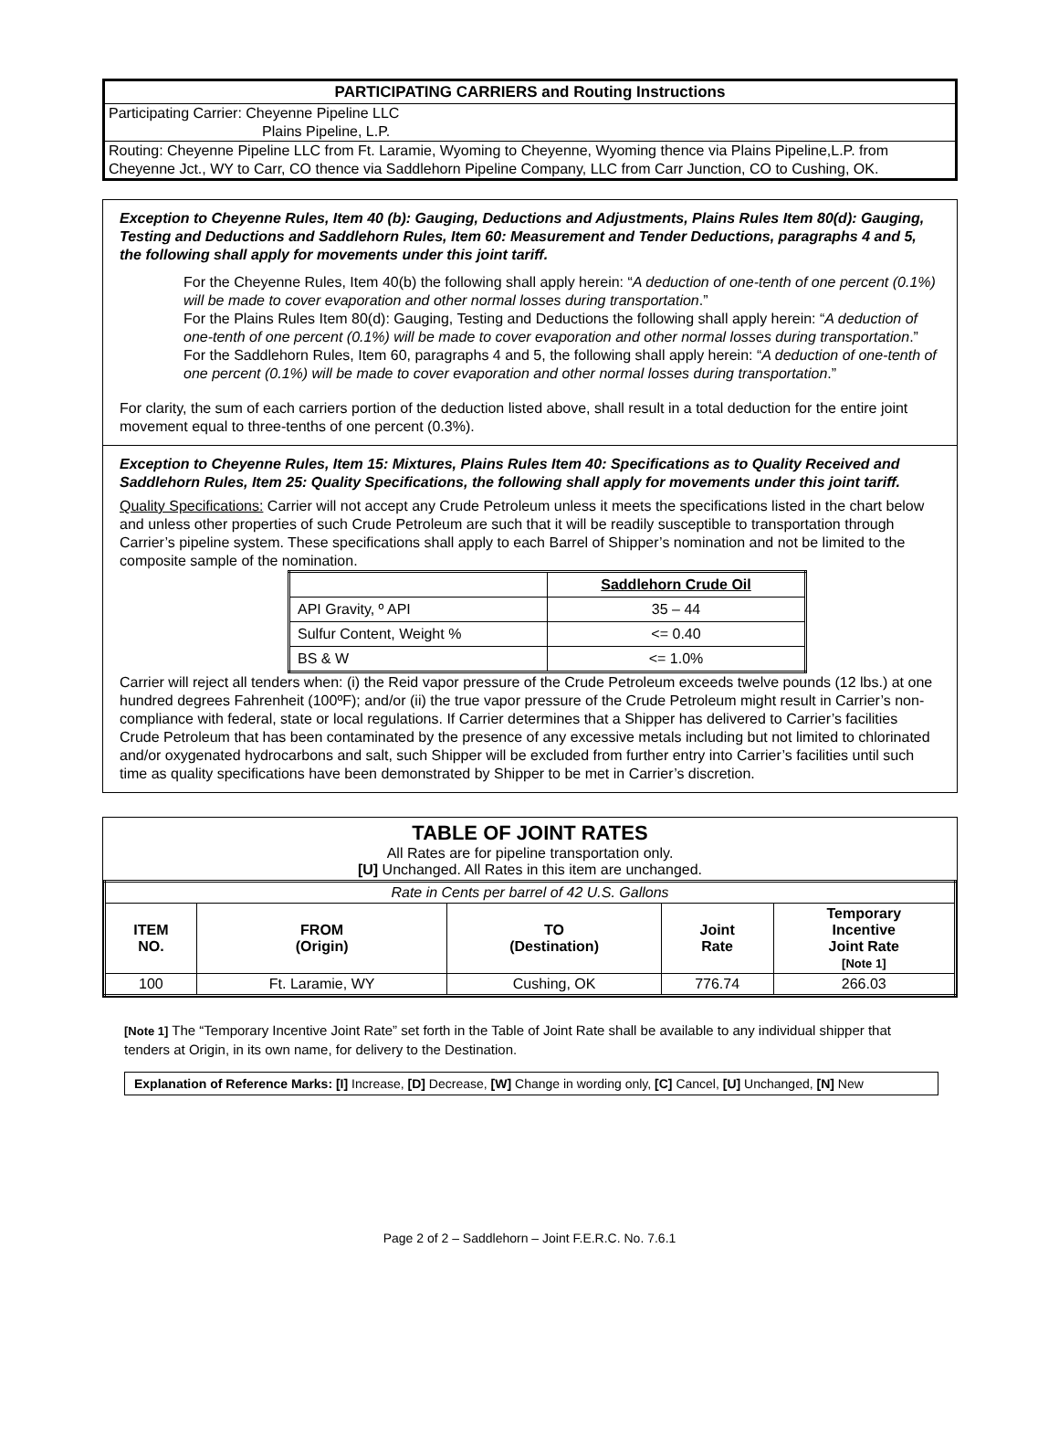PARTICIPATING CARRIERS and Routing Instructions
Participating Carrier: Cheyenne Pipeline LLC
Plains Pipeline, L.P.
Routing: Cheyenne Pipeline LLC from Ft. Laramie, Wyoming to Cheyenne, Wyoming thence via Plains Pipeline,L.P. from Cheyenne Jct., WY to Carr, CO thence via Saddlehorn Pipeline Company, LLC from Carr Junction, CO to Cushing, OK.
Exception to Cheyenne Rules, Item 40 (b): Gauging, Deductions and Adjustments, Plains Rules Item 80(d): Gauging, Testing and Deductions and Saddlehorn Rules, Item 60: Measurement and Tender Deductions, paragraphs 4 and 5, the following shall apply for movements under this joint tariff.
For the Cheyenne Rules, Item 40(b) the following shall apply herein: “A deduction of one-tenth of one percent (0.1%) will be made to cover evaporation and other normal losses during transportation.”
For the Plains Rules Item 80(d): Gauging, Testing and Deductions the following shall apply herein: “A deduction of one-tenth of one percent (0.1%) will be made to cover evaporation and other normal losses during transportation.”
For the Saddlehorn Rules, Item 60, paragraphs 4 and 5, the following shall apply herein: “A deduction of one-tenth of one percent (0.1%) will be made to cover evaporation and other normal losses during transportation.”
For clarity, the sum of each carriers portion of the deduction listed above, shall result in a total deduction for the entire joint movement equal to three-tenths of one percent (0.3%).
Exception to Cheyenne Rules, Item 15: Mixtures, Plains Rules Item 40: Specifications as to Quality Received and Saddlehorn Rules, Item 25: Quality Specifications, the following shall apply for movements under this joint tariff.
Quality Specifications: Carrier will not accept any Crude Petroleum unless it meets the specifications listed in the chart below and unless other properties of such Crude Petroleum are such that it will be readily susceptible to transportation through Carrier’s pipeline system. These specifications shall apply to each Barrel of Shipper’s nomination and not be limited to the composite sample of the nomination.
| | Saddlehorn Crude Oil |
| API Gravity, º API | 35 – 44 |
| Sulfur Content, Weight % | <= 0.40 |
| BS & W | <= 1.0% |
Carrier will reject all tenders when: (i) the Reid vapor pressure of the Crude Petroleum exceeds twelve pounds (12 lbs.) at one hundred degrees Fahrenheit (100ºF); and/or (ii) the true vapor pressure of the Crude Petroleum might result in Carrier’s non-compliance with federal, state or local regulations. If Carrier determines that a Shipper has delivered to Carrier’s facilities Crude Petroleum that has been contaminated by the presence of any excessive metals including but not limited to chlorinated and/or oxygenated hydrocarbons and salt, such Shipper will be excluded from further entry into Carrier’s facilities until such time as quality specifications have been demonstrated by Shipper to be met in Carrier’s discretion.
TABLE OF JOINT RATES
All Rates are for pipeline transportation only.
[U] Unchanged. All Rates in this item are unchanged.
| Rate in Cents per barrel of 42 U.S. Gallons | | | | |
| ITEM NO. | FROM (Origin) | TO (Destination) | Joint Rate | Temporary Incentive Joint Rate [Note 1] |
| 100 | Ft. Laramie, WY | Cushing, OK | 776.74 | 266.03 |
[Note 1] The “Temporary Incentive Joint Rate” set forth in the Table of Joint Rate shall be available to any individual shipper that tenders at Origin, in its own name, for delivery to the Destination.
Explanation of Reference Marks: [I] Increase, [D] Decrease, [W] Change in wording only, [C] Cancel, [U] Unchanged, [N] New
Page 2 of 2 – Saddlehorn – Joint F.E.R.C. No. 7.6.1